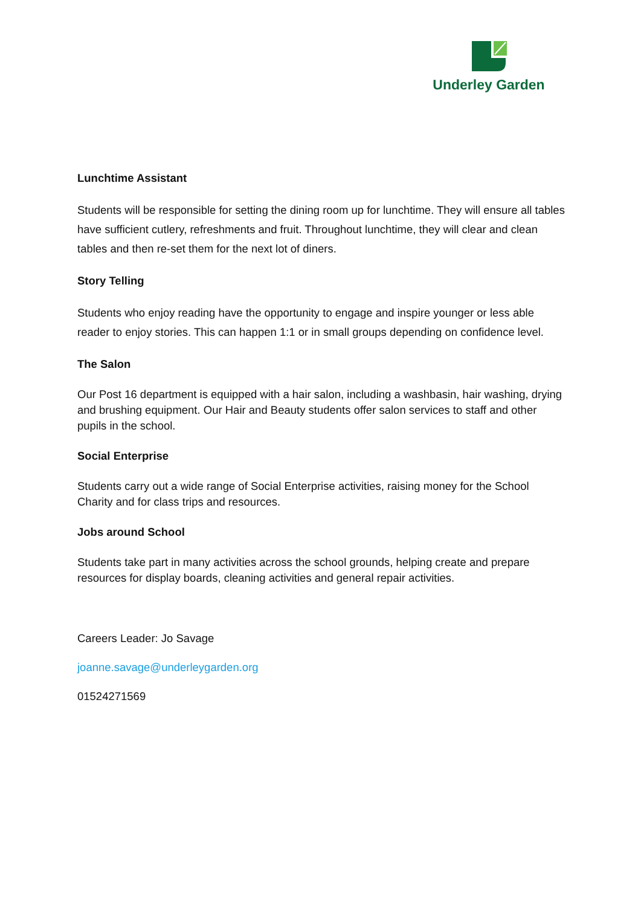Underley Garden
Lunchtime Assistant
Students will be responsible for setting the dining room up for lunchtime. They will ensure all tables have sufficient cutlery, refreshments and fruit. Throughout lunchtime, they will clear and clean tables and then re-set them for the next lot of diners.
Story Telling
Students who enjoy reading have the opportunity to engage and inspire younger or less able reader to enjoy stories. This can happen 1:1 or in small groups depending on confidence level.
The Salon
Our Post 16 department is equipped with a hair salon, including a washbasin, hair washing, drying and brushing equipment. Our Hair and Beauty students offer salon services to staff and other pupils in the school.
Social Enterprise
Students carry out a wide range of Social Enterprise activities, raising money for the School Charity and for class trips and resources.
Jobs around School
Students take part in many activities across the school grounds, helping create and prepare resources for display boards, cleaning activities and general repair activities.
Careers Leader: Jo Savage
joanne.savage@underleygarden.org
01524271569